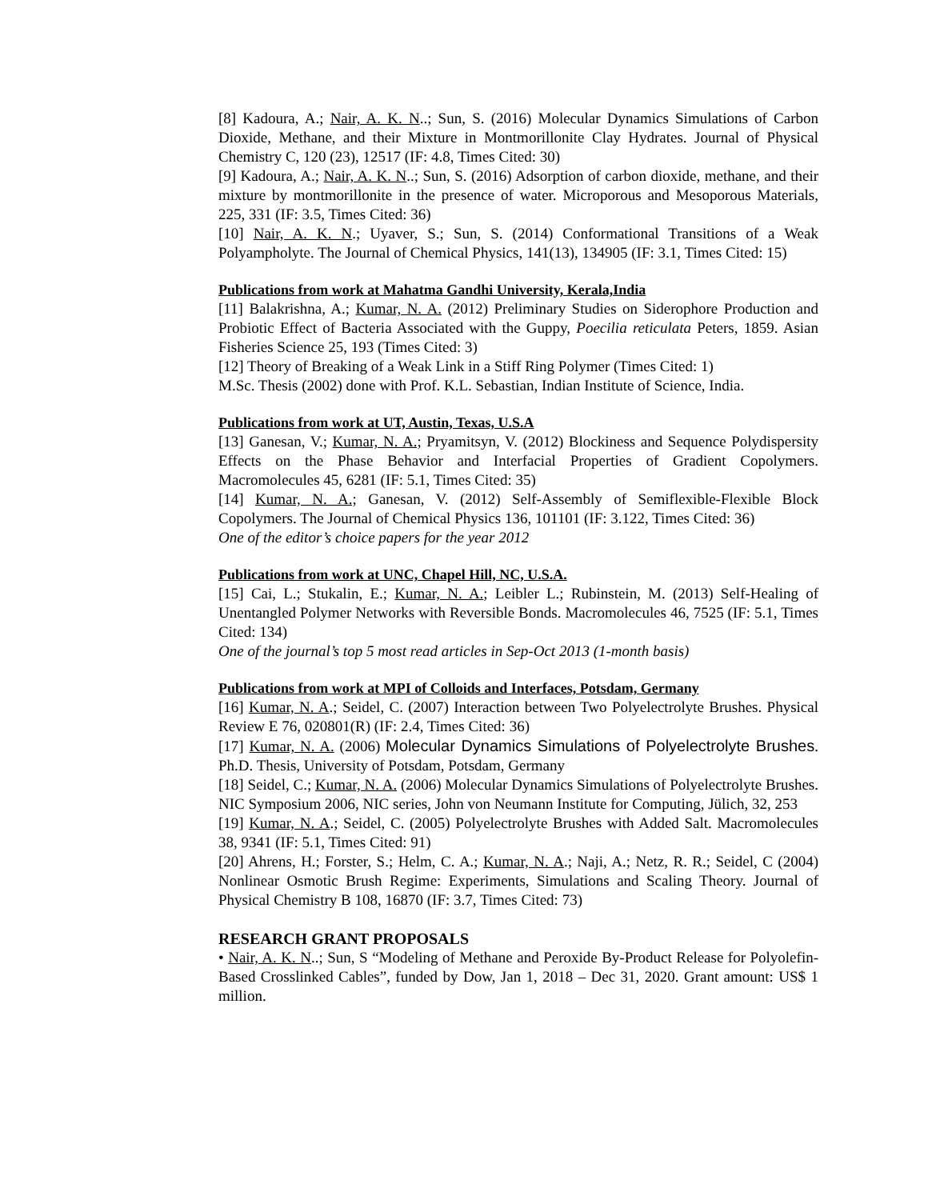[8] Kadoura, A.; Nair, A. K. N..; Sun, S. (2016) Molecular Dynamics Simulations of Carbon Dioxide, Methane, and their Mixture in Montmorillonite Clay Hydrates. Journal of Physical Chemistry C, 120 (23), 12517 (IF: 4.8, Times Cited: 30)
[9] Kadoura, A.; Nair, A. K. N..; Sun, S. (2016) Adsorption of carbon dioxide, methane, and their mixture by montmorillonite in the presence of water. Microporous and Mesoporous Materials, 225, 331 (IF: 3.5, Times Cited: 36)
[10] Nair, A. K. N.; Uyaver, S.; Sun, S. (2014) Conformational Transitions of a Weak Polyampholyte. The Journal of Chemical Physics, 141(13), 134905 (IF: 3.1, Times Cited: 15)
Publications from work at Mahatma Gandhi University, Kerala,India
[11] Balakrishna, A.; Kumar, N. A. (2012) Preliminary Studies on Siderophore Production and Probiotic Effect of Bacteria Associated with the Guppy, Poecilia reticulata Peters, 1859. Asian Fisheries Science 25, 193 (Times Cited: 3)
[12] Theory of Breaking of a Weak Link in a Stiff Ring Polymer (Times Cited: 1)
M.Sc. Thesis (2002) done with Prof. K.L. Sebastian, Indian Institute of Science, India.
Publications from work at UT, Austin, Texas, U.S.A
[13] Ganesan, V.; Kumar, N. A.; Pryamitsyn, V. (2012) Blockiness and Sequence Polydispersity Effects on the Phase Behavior and Interfacial Properties of Gradient Copolymers. Macromolecules 45, 6281 (IF: 5.1, Times Cited: 35)
[14] Kumar, N. A.; Ganesan, V. (2012) Self-Assembly of Semiflexible-Flexible Block Copolymers. The Journal of Chemical Physics 136, 101101 (IF: 3.122, Times Cited: 36)
One of the editor’s choice papers for the year 2012
Publications from work at UNC, Chapel Hill, NC, U.S.A.
[15] Cai, L.; Stukalin, E.; Kumar, N. A.; Leibler L.; Rubinstein, M. (2013) Self-Healing of Unentangled Polymer Networks with Reversible Bonds. Macromolecules 46, 7525 (IF: 5.1, Times Cited: 134)
One of the journal’s top 5 most read articles in Sep-Oct 2013 (1-month basis)
Publications from work at MPI of Colloids and Interfaces, Potsdam, Germany
[16] Kumar, N. A.; Seidel, C. (2007) Interaction between Two Polyelectrolyte Brushes. Physical Review E 76, 020801(R) (IF: 2.4, Times Cited: 36)
[17] Kumar, N. A. (2006) Molecular Dynamics Simulations of Polyelectrolyte Brushes. Ph.D. Thesis, University of Potsdam, Potsdam, Germany
[18] Seidel, C.; Kumar, N. A. (2006) Molecular Dynamics Simulations of Polyelectrolyte Brushes. NIC Symposium 2006, NIC series, John von Neumann Institute for Computing, Jülich, 32, 253
[19] Kumar, N. A.; Seidel, C. (2005) Polyelectrolyte Brushes with Added Salt. Macromolecules 38, 9341 (IF: 5.1, Times Cited: 91)
[20] Ahrens, H.; Forster, S.; Helm, C. A.; Kumar, N. A.; Naji, A.; Netz, R. R.; Seidel, C (2004) Nonlinear Osmotic Brush Regime: Experiments, Simulations and Scaling Theory. Journal of Physical Chemistry B 108, 16870 (IF: 3.7, Times Cited: 73)
RESEARCH GRANT PROPOSALS
• Nair, A. K. N..; Sun, S “Modeling of Methane and Peroxide By-Product Release for Polyolefin-Based Crosslinked Cables”, funded by Dow, Jan 1, 2018 – Dec 31, 2020. Grant amount: US$ 1 million.